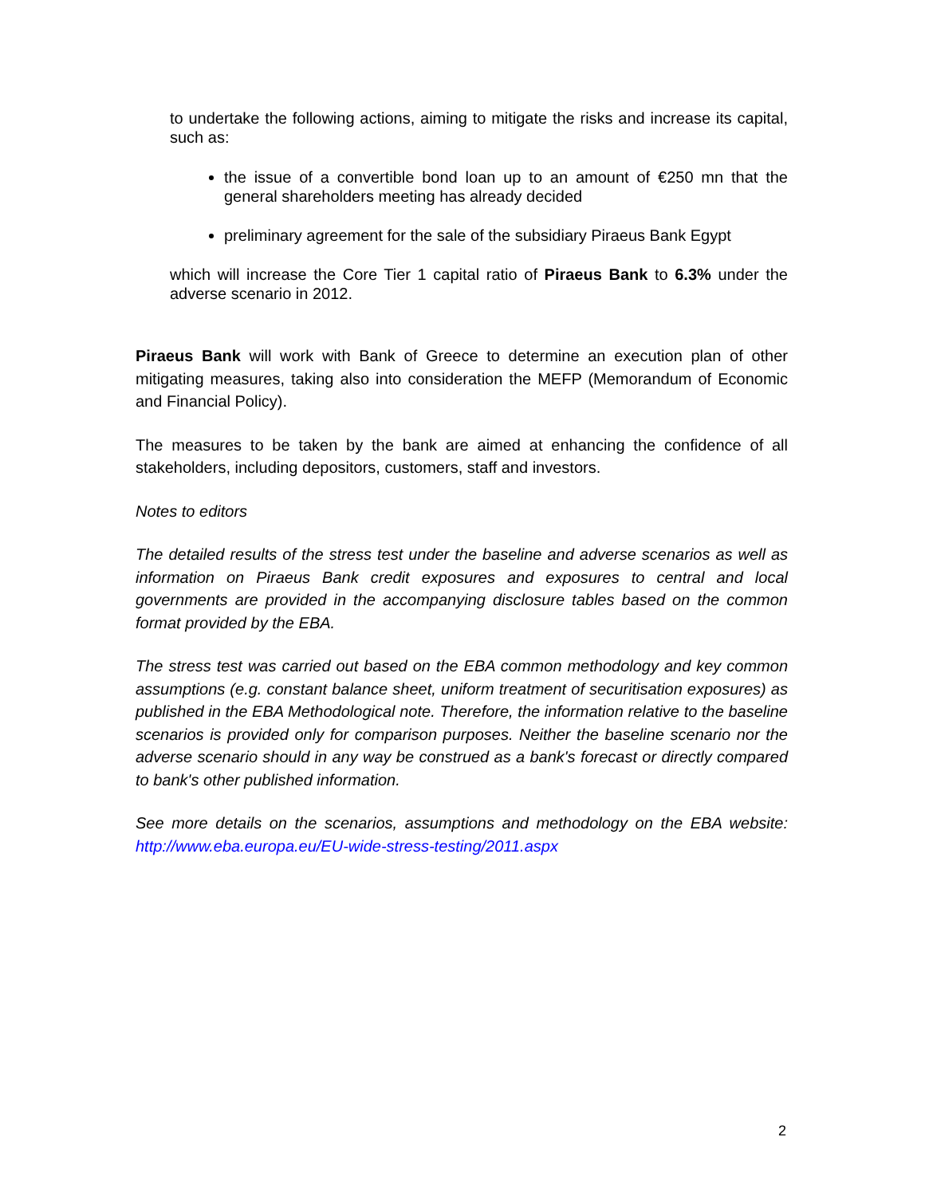to undertake the following actions, aiming to mitigate the risks and increase its capital, such as:
the issue of a convertible bond loan up to an amount of €250 mn that the general shareholders meeting has already decided
preliminary agreement for the sale of the subsidiary Piraeus Bank Egypt
which will increase the Core Tier 1 capital ratio of Piraeus Bank to 6.3% under the adverse scenario in 2012.
Piraeus Bank will work with Bank of Greece to determine an execution plan of other mitigating measures, taking also into consideration the MEFP (Memorandum of Economic and Financial Policy).
The measures to be taken by the bank are aimed at enhancing the confidence of all stakeholders, including depositors, customers, staff and investors.
Notes to editors
The detailed results of the stress test under the baseline and adverse scenarios as well as information on Piraeus Bank credit exposures and exposures to central and local governments are provided in the accompanying disclosure tables based on the common format provided by the EBA.
The stress test was carried out based on the EBA common methodology and key common assumptions (e.g. constant balance sheet, uniform treatment of securitisation exposures) as published in the EBA Methodological note. Therefore, the information relative to the baseline scenarios is provided only for comparison purposes. Neither the baseline scenario nor the adverse scenario should in any way be construed as a bank's forecast or directly compared to bank's other published information.
See more details on the scenarios, assumptions and methodology on the EBA website: http://www.eba.europa.eu/EU-wide-stress-testing/2011.aspx
2